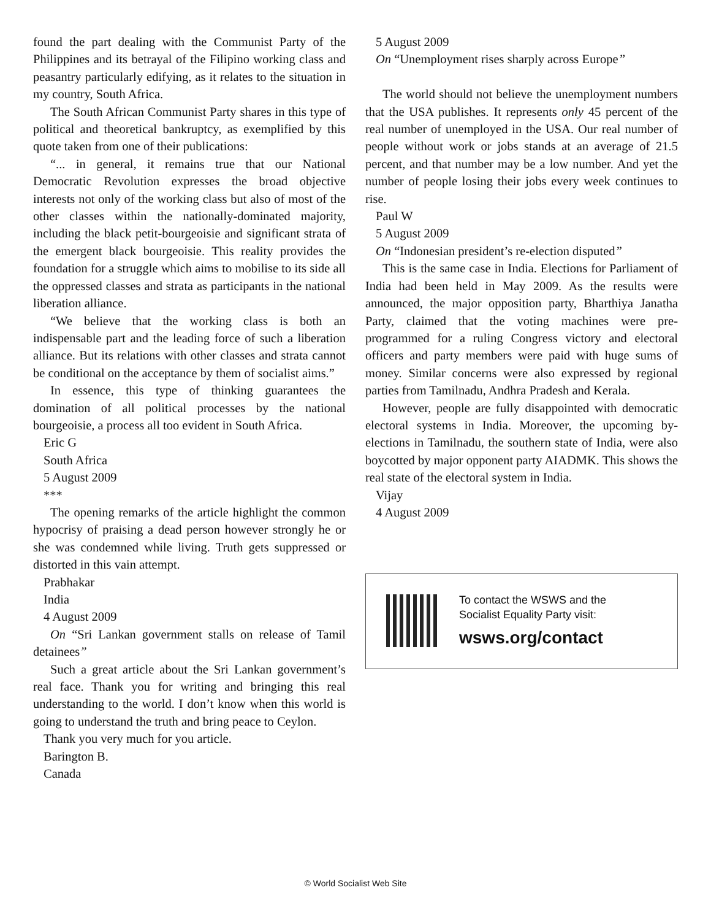found the part dealing with the Communist Party of the Philippines and its betrayal of the Filipino working class and peasantry particularly edifying, as it relates to the situation in my country, South Africa.
The South African Communist Party shares in this type of political and theoretical bankruptcy, as exemplified by this quote taken from one of their publications:
“... in general, it remains true that our National Democratic Revolution expresses the broad objective interests not only of the working class but also of most of the other classes within the nationally-dominated majority, including the black petit-bourgeoisie and significant strata of the emergent black bourgeoisie. This reality provides the foundation for a struggle which aims to mobilise to its side all the oppressed classes and strata as participants in the national liberation alliance.
“We believe that the working class is both an indispensable part and the leading force of such a liberation alliance. But its relations with other classes and strata cannot be conditional on the acceptance by them of socialist aims.”
In essence, this type of thinking guarantees the domination of all political processes by the national bourgeoisie, a process all too evident in South Africa.
Eric G
South Africa
5 August 2009
***
The opening remarks of the article highlight the common hypocrisy of praising a dead person however strongly he or she was condemned while living. Truth gets suppressed or distorted in this vain attempt.
Prabhakar
India
4 August 2009
On “Sri Lankan government stalls on release of Tamil detainees”
Such a great article about the Sri Lankan government’s real face. Thank you for writing and bringing this real understanding to the world. I don’t know when this world is going to understand the truth and bring peace to Ceylon.
Thank you very much for you article.
Barington B.
Canada
5 August 2009
On “Unemployment rises sharply across Europe”
The world should not believe the unemployment numbers that the USA publishes. It represents only 45 percent of the real number of unemployed in the USA. Our real number of people without work or jobs stands at an average of 21.5 percent, and that number may be a low number. And yet the number of people losing their jobs every week continues to rise.
Paul W
5 August 2009
On “Indonesian president’s re-election disputed”
This is the same case in India. Elections for Parliament of India had been held in May 2009. As the results were announced, the major opposition party, Bharthiya Janatha Party, claimed that the voting machines were pre-programmed for a ruling Congress victory and electoral officers and party members were paid with huge sums of money. Similar concerns were also expressed by regional parties from Tamilnadu, Andhra Pradesh and Kerala.
However, people are fully disappointed with democratic electoral systems in India. Moreover, the upcoming by-elections in Tamilnadu, the southern state of India, were also boycotted by major opponent party AIADMK. This shows the real state of the electoral system in India.
Vijay
4 August 2009
To contact the WSWS and the
Socialist Equality Party visit:
wsws.org/contact
© World Socialist Web Site